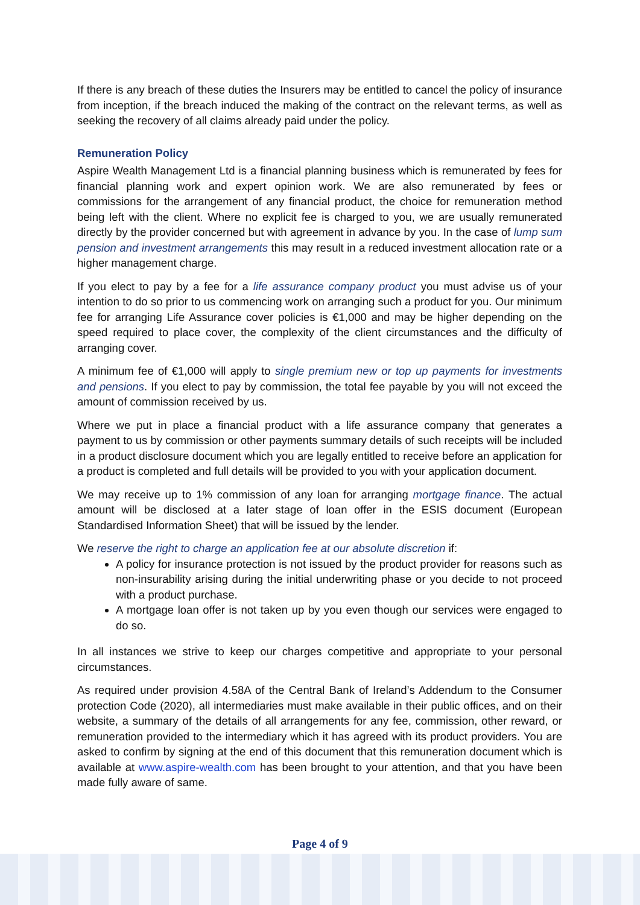If there is any breach of these duties the Insurers may be entitled to cancel the policy of insurance from inception, if the breach induced the making of the contract on the relevant terms, as well as seeking the recovery of all claims already paid under the policy.
Remuneration Policy
Aspire Wealth Management Ltd is a financial planning business which is remunerated by fees for financial planning work and expert opinion work. We are also remunerated by fees or commissions for the arrangement of any financial product, the choice for remuneration method being left with the client. Where no explicit fee is charged to you, we are usually remunerated directly by the provider concerned but with agreement in advance by you. In the case of lump sum pension and investment arrangements this may result in a reduced investment allocation rate or a higher management charge.
If you elect to pay by a fee for a life assurance company product you must advise us of your intention to do so prior to us commencing work on arranging such a product for you. Our minimum fee for arranging Life Assurance cover policies is €1,000 and may be higher depending on the speed required to place cover, the complexity of the client circumstances and the difficulty of arranging cover.
A minimum fee of €1,000 will apply to single premium new or top up payments for investments and pensions. If you elect to pay by commission, the total fee payable by you will not exceed the amount of commission received by us.
Where we put in place a financial product with a life assurance company that generates a payment to us by commission or other payments summary details of such receipts will be included in a product disclosure document which you are legally entitled to receive before an application for a product is completed and full details will be provided to you with your application document.
We may receive up to 1% commission of any loan for arranging mortgage finance. The actual amount will be disclosed at a later stage of loan offer in the ESIS document (European Standardised Information Sheet) that will be issued by the lender.
We reserve the right to charge an application fee at our absolute discretion if:
A policy for insurance protection is not issued by the product provider for reasons such as non-insurability arising during the initial underwriting phase or you decide to not proceed with a product purchase.
A mortgage loan offer is not taken up by you even though our services were engaged to do so.
In all instances we strive to keep our charges competitive and appropriate to your personal circumstances.
As required under provision 4.58A of the Central Bank of Ireland’s Addendum to the Consumer protection Code (2020), all intermediaries must make available in their public offices, and on their website, a summary of the details of all arrangements for any fee, commission, other reward, or remuneration provided to the intermediary which it has agreed with its product providers. You are asked to confirm by signing at the end of this document that this remuneration document which is available at www.aspire-wealth.com has been brought to your attention, and that you have been made fully aware of same.
Page 4 of 9